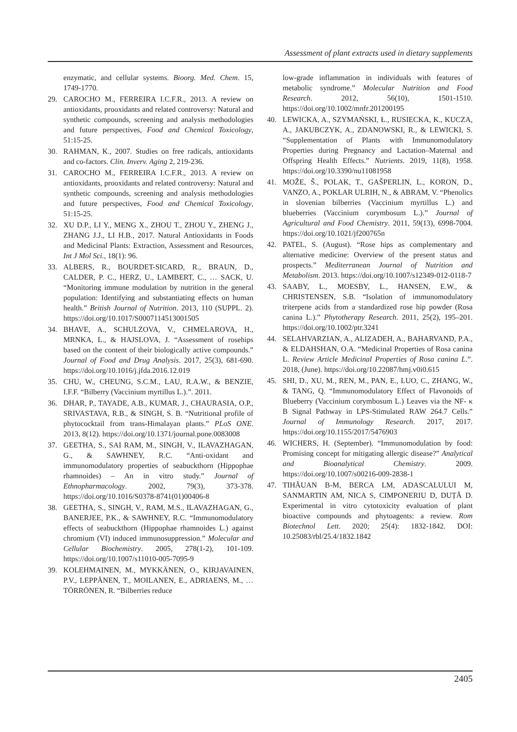Assessment of plant extracts used in dietary supplements
enzymatic, and cellular systems. Bioorg. Med. Chem. 15, 1749-1770.
29. CAROCHO M., FERREIRA I.C.F.R., 2013. A review on antioxidants, prooxidants and related controversy: Natural and synthetic compounds, screening and analysis methodologies and future perspectives, Food and Chemical Toxicology, 51:15-25.
30. RAHMAN, K., 2007. Studies on free radicals, antioxidants and co-factors. Clin. Inverv. Aging 2, 219-236.
31. CAROCHO M., FERREIRA I.C.F.R., 2013. A review on antioxidants, prooxidants and related controversy: Natural and synthetic compounds, screening and analysis methodologies and future perspectives, Food and Chemical Toxicology, 51:15-25.
32. XU D.P., LI Y., MENG X., ZHOU T., ZHOU Y., ZHENG J., ZHANG J.J., LI H.B., 2017. Natural Antioxidants in Foods and Medicinal Plants: Extraction, Assessment and Resources, Int J Mol Sci., 18(1): 96.
33. ALBERS, R., BOURDET-SICARD, R., BRAUN, D., CALDER, P. C., HERZ, U., LAMBERT, C., … SACK, U. “Monitoring immune modulation by nutrition in the general population: Identifying and substantiating effects on human health.” British Journal of Nutrition. 2013, 110 (SUPPL. 2). https://doi.org/10.1017/S0007114513001505
34. BHAVE, A., SCHULZOVA, V., CHMELAROVA, H., MRNKA, L., & HAJSLOVA, J. “Assessment of rosehips based on the content of their biologically active compounds.” Journal of Food and Drug Analysis. 2017, 25(3), 681-690. https://doi.org/10.1016/j.jfda.2016.12.019
35. CHU, W., CHEUNG, S.C.M., LAU, R.A.W., & BENZIE, I.F.F. “Bilberry (Vaccinium myrtillus L.).”. 2011.
36. DHAR, P., TAYADE, A.B., KUMAR, J., CHAURASIA, O.P., SRIVASTAVA, R.B., & SINGH, S. B. “Nutritional profile of phytococktail from trans-Himalayan plants.” PLoS ONE. 2013, 8(12). https://doi.org/10.1371/journal.pone.0083008
37. GEETHA, S., SAI RAM, M., SINGH, V., ILAVAZHAGAN, G., & SAWHNEY, R.C. “Anti-oxidant and immunomodulatory properties of seabuckthorn (Hippophae rhamnoides) – An in vitro study.” Journal of Ethnopharmacology. 2002, 79(3), 373-378. https://doi.org/10.1016/S0378-8741(01)00406-8
38. GEETHA, S., SINGH, V., RAM, M.S., ILAVAZHAGAN, G., BANERJEE, P.K., & SAWHNEY, R.C. “Immunomodulatory effects of seabuckthorn (Hippophae rhamnoides L.) against chromium (VI) induced immunosuppression.” Molecular and Cellular Biochemistry. 2005, 278(1-2), 101-109. https://doi.org/10.1007/s11010-005-7095-9
39. KOLEHMAINEN, M., MYKKÄNEN, O., KIRJAVAINEN, P.V., LEPPÄNEN, T., MOILANEN, E., ADRIAENS, M., … TÖRRÖNEN, R. “Bilberries reduce
low-grade inflammation in individuals with features of metabolic syndrome.” Molecular Nutrition and Food Research. 2012, 56(10), 1501-1510. https://doi.org/10.1002/mnfr.201200195
40. LEWICKA, A., SZYMAŃSKI, Ł., RUSIECKA, K., KUCZA, A., JAKUBCZYK, A., ZDANOWSKI, R., & LEWICKI, S. “Supplementation of Plants with Immunomodulatory Properties during Pregnancy and Lactation–Maternal and Offspring Health Effects.” Nutrients. 2019, 11(8), 1958. https://doi.org/10.3390/nu11081958
41. MOŽE, Š., POLAK, T., GAŠPERLIN, L., KORON, D., VANZO, A., POKLAR ULRIH, N., & ABRAM, V. “Phenolics in slovenian bilberries (Vaccinium myrtillus L.) and blueberries (Vaccinium corymbosum L.).” Journal of Agricultural and Food Chemistry. 2011, 59(13), 6998-7004. https://doi.org/10.1021/jf200765n
42. PATEL, S. (August). “Rose hips as complementary and alternative medicine: Overview of the present status and prospects.” Mediterranean Journal of Nutrition and Metabolism. 2013. https://doi.org/10.1007/s12349-012-0118-7
43. SAABY, L., MOESBY, L., HANSEN, E.W., & CHRISTENSEN, S.B. “Isolation of immunomodulatory triterpene acids from a standardized rose hip powder (Rosa canina L.).” Phytotherapy Research. 2011, 25(2), 195–201. https://doi.org/10.1002/ptr.3241
44. SELAHVARZIAN, A., ALIZADEH, A., BAHARVAND, P.A., & ELDAHSHAN, O.A. “Medicinal Properties of Rosa canina L. Review Article Medicinal Properties of Rosa canina L.”. 2018, (June). https://doi.org/10.22087/hmj.v0i0.615
45. SHI, D., XU, M., REN, M., PAN, E., LUO, C., ZHANG, W., & TANG, Q. “Immunomodulatory Effect of Flavonoids of Blueberry (Vaccinium corymbosum L.) Leaves via the NF- κ B Signal Pathway in LPS-Stimulated RAW 264.7 Cells.” Journal of Immunology Research. 2017, 2017. https://doi.org/10.1155/2017/5476903
46. WICHERS, H. (September). “Immunomodulation by food: Promising concept for mitigating allergic disease?” Analytical and Bioanalytical Chemistry. 2009. https://doi.org/10.1007/s00216-009-2838-1
47. TIHĂUAN B-M, BERCA LM, ADASCALULUI M, SANMARTIN AM, NICA S, CIMPONERIU D, DUȚĂ D. Experimental in vitro cytotoxicity evaluation of plant bioactive compounds and phytoagents: a review. Rom Biotechnol Lett. 2020; 25(4): 1832-1842. DOI: 10.25083/rbl/25.4/1832.1842
2405